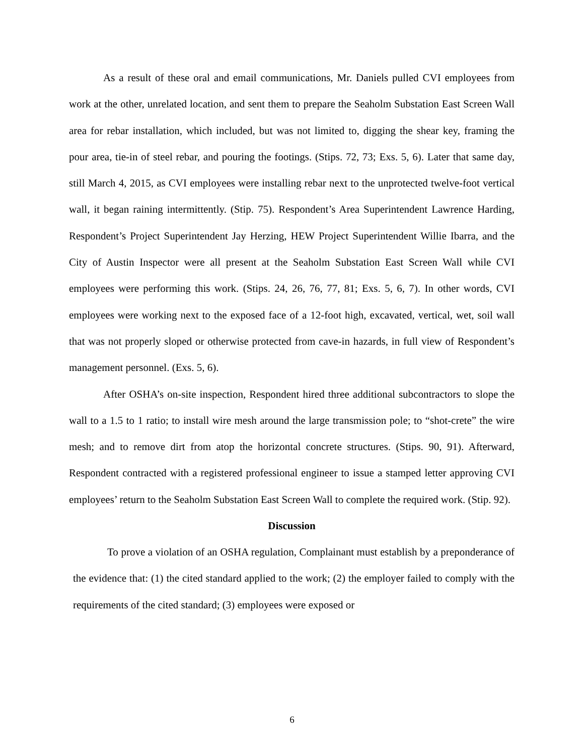As a result of these oral and email communications, Mr. Daniels pulled CVI employees from work at the other, unrelated location, and sent them to prepare the Seaholm Substation East Screen Wall area for rebar installation, which included, but was not limited to, digging the shear key, framing the pour area, tie-in of steel rebar, and pouring the footings. (Stips. 72, 73; Exs. 5, 6). Later that same day, still March 4, 2015, as CVI employees were installing rebar next to the unprotected twelve-foot vertical wall, it began raining intermittently. (Stip. 75). Respondent’s Area Superintendent Lawrence Harding, Respondent’s Project Superintendent Jay Herzing, HEW Project Superintendent Willie Ibarra, and the City of Austin Inspector were all present at the Seaholm Substation East Screen Wall while CVI employees were performing this work. (Stips. 24, 26, 76, 77, 81; Exs. 5, 6, 7). In other words, CVI employees were working next to the exposed face of a 12-foot high, excavated, vertical, wet, soil wall that was not properly sloped or otherwise protected from cave-in hazards, in full view of Respondent’s management personnel. (Exs. 5, 6).
After OSHA’s on-site inspection, Respondent hired three additional subcontractors to slope the wall to a 1.5 to 1 ratio; to install wire mesh around the large transmission pole; to “shot-crete” the wire mesh; and to remove dirt from atop the horizontal concrete structures. (Stips. 90, 91). Afterward, Respondent contracted with a registered professional engineer to issue a stamped letter approving CVI employees’ return to the Seaholm Substation East Screen Wall to complete the required work. (Stip. 92).
Discussion
To prove a violation of an OSHA regulation, Complainant must establish by a preponderance of the evidence that: (1) the cited standard applied to the work; (2) the employer failed to comply with the requirements of the cited standard; (3) employees were exposed or
6